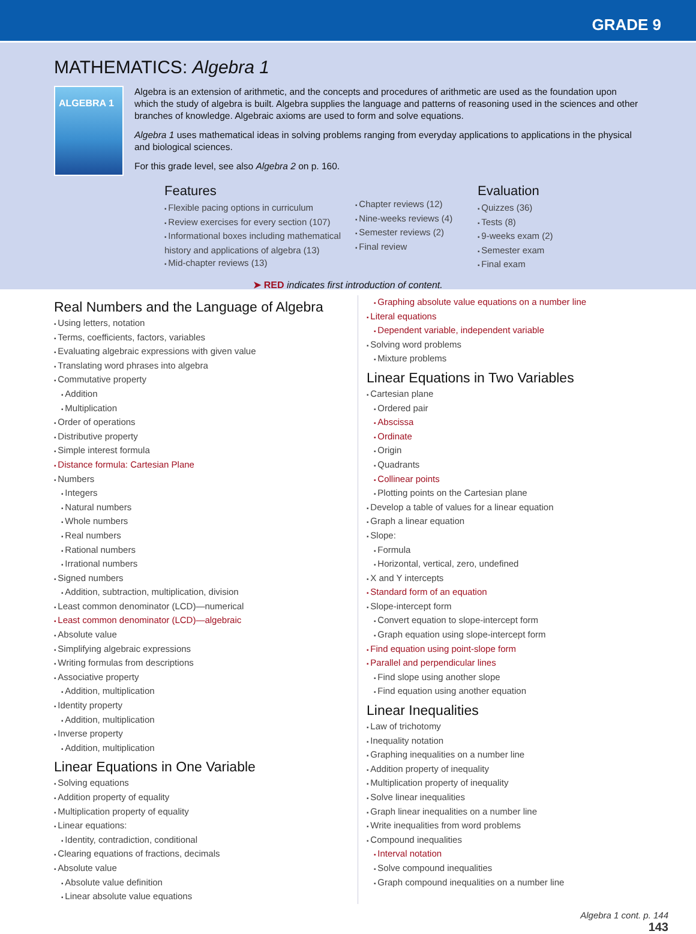GRADE 9
MATHEMATICS: Algebra 1
ALGEBRA 1
Algebra is an extension of arithmetic, and the concepts and procedures of arithmetic are used as the foundation upon which the study of algebra is built. Algebra supplies the language and patterns of reasoning used in the sciences and other branches of knowledge. Algebraic axioms are used to form and solve equations.
Algebra 1 uses mathematical ideas in solving problems ranging from everyday applications to applications in the physical and biological sciences.
For this grade level, see also Algebra 2 on p. 160.
Features
Flexible pacing options in curriculum
Review exercises for every section (107)
Informational boxes including mathematical history and applications of algebra (13)
Mid-chapter reviews (13)
Chapter reviews (12)
Nine-weeks reviews (4)
Semester reviews (2)
Final review
Evaluation
Quizzes (36)
Tests (8)
9-weeks exam (2)
Semester exam
Final exam
➤ RED indicates first introduction of content.
Real Numbers and the Language of Algebra
Using letters, notation
Terms, coefficients, factors, variables
Evaluating algebraic expressions with given value
Translating word phrases into algebra
Commutative property
Addition
Multiplication
Order of operations
Distributive property
Simple interest formula
Distance formula: Cartesian Plane
Numbers
Integers
Natural numbers
Whole numbers
Real numbers
Rational numbers
Irrational numbers
Signed numbers
Addition, subtraction, multiplication, division
Least common denominator (LCD)—numerical
Least common denominator (LCD)—algebraic
Absolute value
Simplifying algebraic expressions
Writing formulas from descriptions
Associative property
Addition, multiplication
Identity property
Addition, multiplication
Inverse property
Addition, multiplication
Linear Equations in One Variable
Solving equations
Addition property of equality
Multiplication property of equality
Linear equations:
Identity, contradiction, conditional
Clearing equations of fractions, decimals
Absolute value
Absolute value definition
Linear absolute value equations
Graphing absolute value equations on a number line
Literal equations
Dependent variable, independent variable
Solving word problems
Mixture problems
Linear Equations in Two Variables
Cartesian plane
Ordered pair
Abscissa
Ordinate
Origin
Quadrants
Collinear points
Plotting points on the Cartesian plane
Develop a table of values for a linear equation
Graph a linear equation
Slope:
Formula
Horizontal, vertical, zero, undefined
X and Y intercepts
Standard form of an equation
Slope-intercept form
Convert equation to slope-intercept form
Graph equation using slope-intercept form
Find equation using point-slope form
Parallel and perpendicular lines
Find slope using another slope
Find equation using another equation
Linear Inequalities
Law of trichotomy
Inequality notation
Graphing inequalities on a number line
Addition property of inequality
Multiplication property of inequality
Solve linear inequalities
Graph linear inequalities on a number line
Write inequalities from word problems
Compound inequalities
Interval notation
Solve compound inequalities
Graph compound inequalities on a number line
Algebra 1 cont. p. 144
143